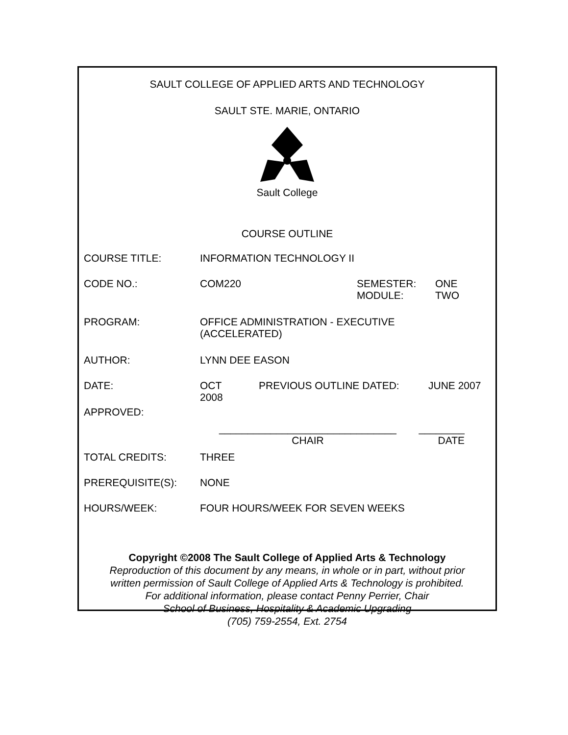SAULT COLLEGE OF APPLIED ARTS AND TECHNOLOGY
SAULT STE. MARIE, ONTARIO
Sault College
COURSE OUTLINE
COURSE TITLE: INFORMATION TECHNOLOGY II
CODE NO.: COM220 SEMESTER:
MODULE:
ONE
TWO
PROGRAM: OFFICE ADMINISTRATION - EXECUTIVE
(ACCELERATED)
AUTHOR: LYNN DEE EASON
DATE: OCT
2008
PREVIOUS OUTLINE DATED: JUNE 2007
APPROVED:
_______________________________
CHAIR
________
DATE
TOTAL CREDITS: THREE
PREREQUISITE(S): NONE
HOURS/WEEK: FOUR HOURS/WEEK FOR SEVEN WEEKS
Copyright ©2008 The Sault College of Applied Arts & Technology
Reproduction of this document by any means, in whole or in part, without prior
written permission of Sault College of Applied Arts & Technology is prohibited.
For additional information, please contact Penny Perrier, Chair
School of Business, Hospitality & Academic Upgrading
(705) 759-2554, Ext. 2754